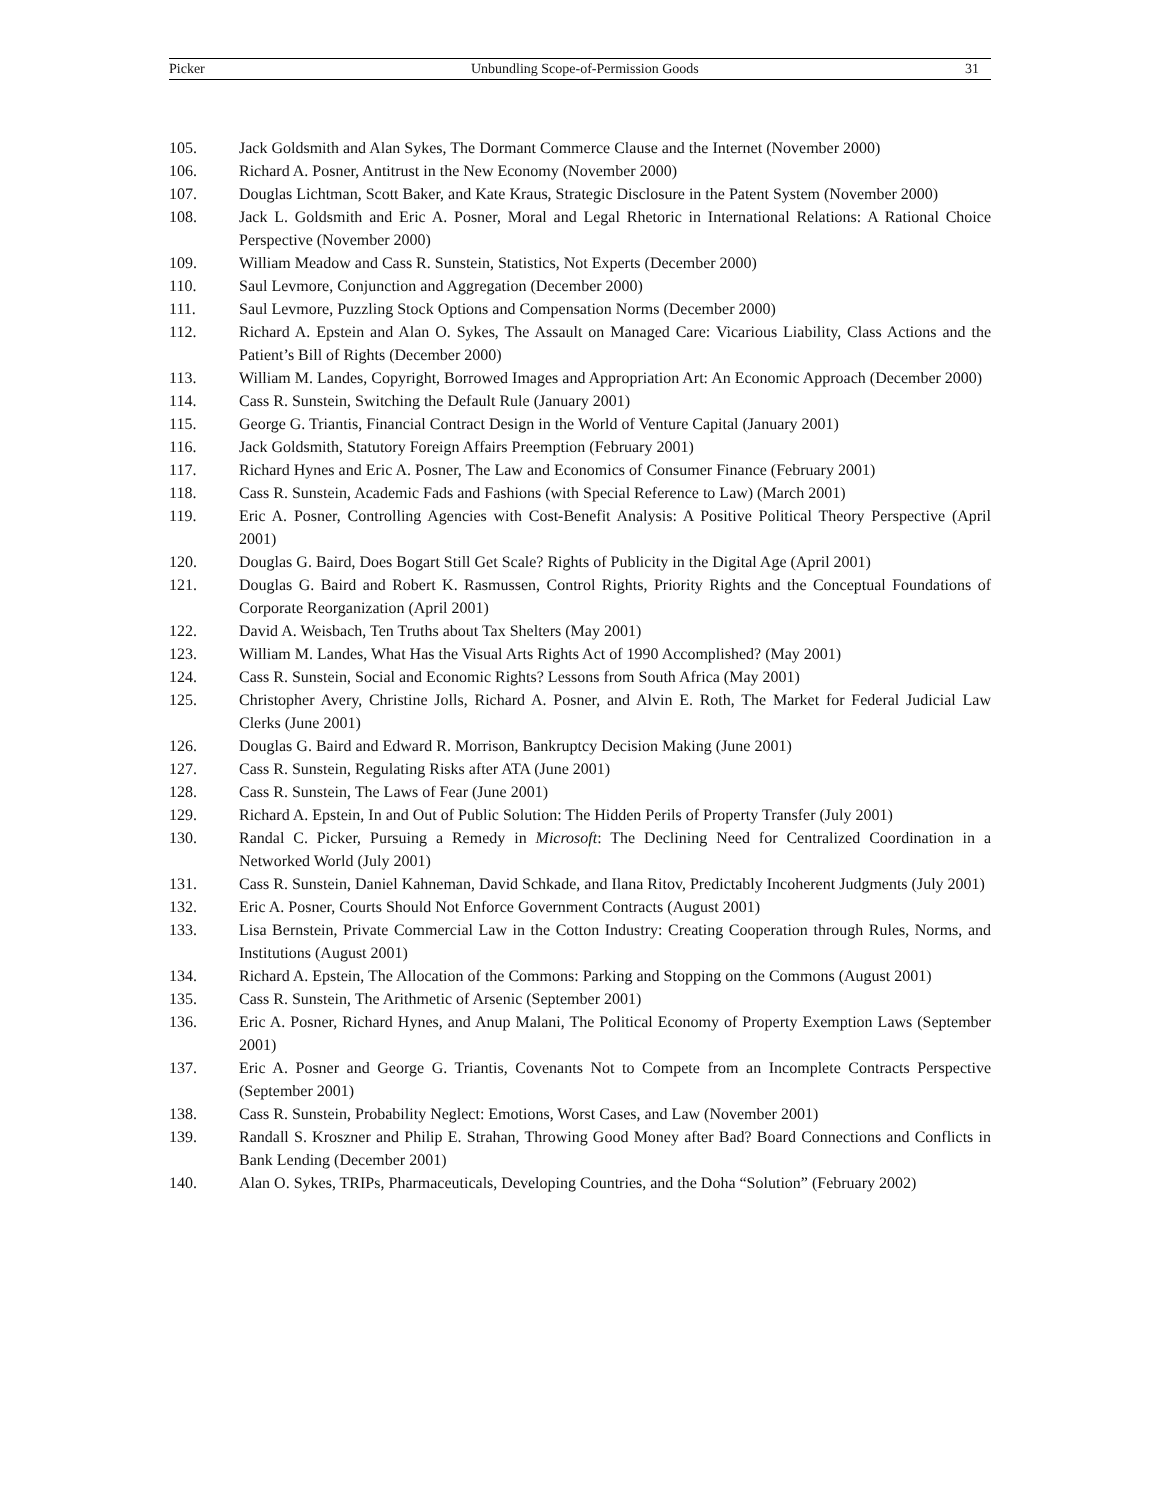Picker Unbundling Scope-of-Permission Goods 31
105. Jack Goldsmith and Alan Sykes, The Dormant Commerce Clause and the Internet (November 2000)
106. Richard A. Posner, Antitrust in the New Economy (November 2000)
107. Douglas Lichtman, Scott Baker, and Kate Kraus, Strategic Disclosure in the Patent System (November 2000)
108. Jack L. Goldsmith and Eric A. Posner, Moral and Legal Rhetoric in International Relations: A Rational Choice Perspective (November 2000)
109. William Meadow and Cass R. Sunstein, Statistics, Not Experts (December 2000)
110. Saul Levmore, Conjunction and Aggregation (December 2000)
111. Saul Levmore, Puzzling Stock Options and Compensation Norms (December 2000)
112. Richard A. Epstein and Alan O. Sykes, The Assault on Managed Care: Vicarious Liability, Class Actions and the Patient’s Bill of Rights (December 2000)
113. William M. Landes, Copyright, Borrowed Images and Appropriation Art: An Economic Approach (December 2000)
114. Cass R. Sunstein, Switching the Default Rule (January 2001)
115. George G. Triantis, Financial Contract Design in the World of Venture Capital (January 2001)
116. Jack Goldsmith, Statutory Foreign Affairs Preemption (February 2001)
117. Richard Hynes and Eric A. Posner, The Law and Economics of Consumer Finance (February 2001)
118. Cass R. Sunstein, Academic Fads and Fashions (with Special Reference to Law) (March 2001)
119. Eric A. Posner, Controlling Agencies with Cost-Benefit Analysis: A Positive Political Theory Perspective (April 2001)
120. Douglas G. Baird, Does Bogart Still Get Scale? Rights of Publicity in the Digital Age (April 2001)
121. Douglas G. Baird and Robert K. Rasmussen, Control Rights, Priority Rights and the Conceptual Foundations of Corporate Reorganization (April 2001)
122. David A. Weisbach, Ten Truths about Tax Shelters (May 2001)
123. William M. Landes, What Has the Visual Arts Rights Act of 1990 Accomplished? (May 2001)
124. Cass R. Sunstein, Social and Economic Rights? Lessons from South Africa (May 2001)
125. Christopher Avery, Christine Jolls, Richard A. Posner, and Alvin E. Roth, The Market for Federal Judicial Law Clerks (June 2001)
126. Douglas G. Baird and Edward R. Morrison, Bankruptcy Decision Making (June 2001)
127. Cass R. Sunstein, Regulating Risks after ATA (June 2001)
128. Cass R. Sunstein, The Laws of Fear (June 2001)
129. Richard A. Epstein, In and Out of Public Solution: The Hidden Perils of Property Transfer (July 2001)
130. Randal C. Picker, Pursuing a Remedy in Microsoft: The Declining Need for Centralized Coordination in a Networked World (July 2001)
131. Cass R. Sunstein, Daniel Kahneman, David Schkade, and Ilana Ritov, Predictably Incoherent Judgments (July 2001)
132. Eric A. Posner, Courts Should Not Enforce Government Contracts (August 2001)
133. Lisa Bernstein, Private Commercial Law in the Cotton Industry: Creating Cooperation through Rules, Norms, and Institutions (August 2001)
134. Richard A. Epstein, The Allocation of the Commons: Parking and Stopping on the Commons (August 2001)
135. Cass R. Sunstein, The Arithmetic of Arsenic (September 2001)
136. Eric A. Posner, Richard Hynes, and Anup Malani, The Political Economy of Property Exemption Laws (September 2001)
137. Eric A. Posner and George G. Triantis, Covenants Not to Compete from an Incomplete Contracts Perspective (September 2001)
138. Cass R. Sunstein, Probability Neglect: Emotions, Worst Cases, and Law (November 2001)
139. Randall S. Kroszner and Philip E. Strahan, Throwing Good Money after Bad? Board Connections and Conflicts in Bank Lending (December 2001)
140. Alan O. Sykes, TRIPs, Pharmaceuticals, Developing Countries, and the Doha “Solution” (February 2002)